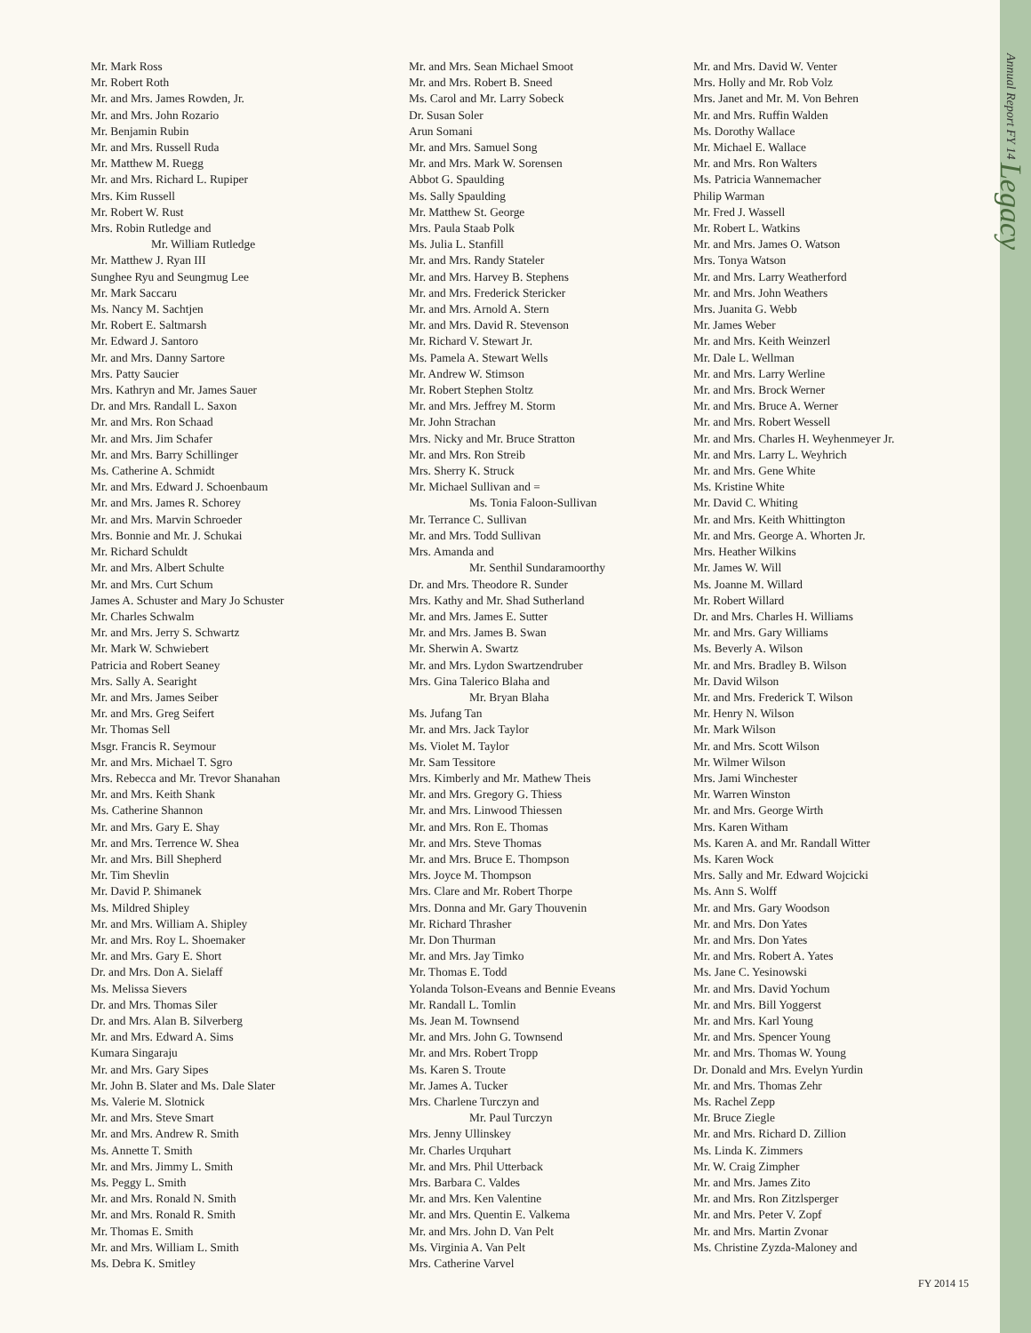Annual Report FY 14 Legacy
Mr. Mark Ross
Mr. Robert Roth
Mr. and Mrs. James Rowden, Jr.
Mr. and Mrs. John Rozario
Mr. Benjamin Rubin
Mr. and Mrs. Russell Ruda
Mr. Matthew M. Ruegg
Mr. and Mrs. Richard L. Rupiper
Mrs. Kim Russell
Mr. Robert W. Rust
Mrs. Robin Rutledge and
Mr. William Rutledge
Mr. Matthew J. Ryan III
Sunghee Ryu and Seungmug Lee
Mr. Mark Saccaru
Ms. Nancy M. Sachtjen
Mr. Robert E. Saltmarsh
Mr. Edward J. Santoro
Mr. and Mrs. Danny Sartore
Mrs. Patty Saucier
Mrs. Kathryn and Mr. James Sauer
Dr. and Mrs. Randall L. Saxon
Mr. and Mrs. Ron Schaad
Mr. and Mrs. Jim Schafer
Mr. and Mrs. Barry Schillinger
Ms. Catherine A. Schmidt
Mr. and Mrs. Edward J. Schoenbaum
Mr. and Mrs. James R. Schorey
Mr. and Mrs. Marvin Schroeder
Mrs. Bonnie and Mr. J. Schukai
Mr. Richard Schuldt
Mr. and Mrs. Albert Schulte
Mr. and Mrs. Curt Schum
James A. Schuster and Mary Jo Schuster
Mr. Charles Schwalm
Mr. and Mrs. Jerry S. Schwartz
Mr. Mark W. Schwiebert
Patricia and Robert Seaney
Mrs. Sally A. Searight
Mr. and Mrs. James Seiber
Mr. and Mrs. Greg Seifert
Mr. Thomas Sell
Msgr. Francis R. Seymour
Mr. and Mrs. Michael T. Sgro
Mrs. Rebecca and Mr. Trevor Shanahan
Mr. and Mrs. Keith Shank
Ms. Catherine Shannon
Mr. and Mrs. Gary E. Shay
Mr. and Mrs. Terrence W. Shea
Mr. and Mrs. Bill Shepherd
Mr. Tim Shevlin
Mr. David P. Shimanek
Ms. Mildred Shipley
Mr. and Mrs. William A. Shipley
Mr. and Mrs. Roy L. Shoemaker
Mr. and Mrs. Gary E. Short
Dr. and Mrs. Don A. Sielaff
Ms. Melissa Sievers
Dr. and Mrs. Thomas Siler
Dr. and Mrs. Alan B. Silverberg
Mr. and Mrs. Edward A. Sims
Kumara Singaraju
Mr. and Mrs. Gary Sipes
Mr. John B. Slater and Ms. Dale Slater
Ms. Valerie M. Slotnick
Mr. and Mrs. Steve Smart
Mr. and Mrs. Andrew R. Smith
Ms. Annette T. Smith
Mr. and Mrs. Jimmy L. Smith
Ms. Peggy L. Smith
Mr. and Mrs. Ronald N. Smith
Mr. and Mrs. Ronald R. Smith
Mr. Thomas E. Smith
Mr. and Mrs. William L. Smith
Ms. Debra K. Smitley
Mr. and Mrs. Sean Michael Smoot
Mr. and Mrs. Robert B. Sneed
Ms. Carol and Mr. Larry Sobeck
Dr. Susan Soler
Arun Somani
Mr. and Mrs. Samuel Song
Mr. and Mrs. Mark W. Sorensen
Abbot G. Spaulding
Ms. Sally Spaulding
Mr. Matthew St. George
Mrs. Paula Staab Polk
Ms. Julia L. Stanfill
Mr. and Mrs. Randy Stateler
Mr. and Mrs. Harvey B. Stephens
Mr. and Mrs. Frederick Stericker
Mr. and Mrs. Arnold A. Stern
Mr. and Mrs. David R. Stevenson
Mr. Richard V. Stewart Jr.
Ms. Pamela A. Stewart Wells
Mr. Andrew W. Stimson
Mr. Robert Stephen Stoltz
Mr. and Mrs. Jeffrey M. Storm
Mr. John Strachan
Mrs. Nicky and Mr. Bruce Stratton
Mr. and Mrs. Ron Streib
Mrs. Sherry K. Struck
Mr. Michael Sullivan and =
Ms. Tonia Faloon-Sullivan
Mr. Terrance C. Sullivan
Mr. and Mrs. Todd Sullivan
Mrs. Amanda and
Mr. Senthil Sundaramoorthy
Dr. and Mrs. Theodore R. Sunder
Mrs. Kathy and Mr. Shad Sutherland
Mr. and Mrs. James E. Sutter
Mr. and Mrs. James B. Swan
Mr. Sherwin A. Swartz
Mr. and Mrs. Lydon Swartzendruber
Mrs. Gina Talerico Blaha and
Mr. Bryan Blaha
Ms. Jufang Tan
Mr. and Mrs. Jack Taylor
Ms. Violet M. Taylor
Mr. Sam Tessitore
Mrs. Kimberly and Mr. Mathew Theis
Mr. and Mrs. Gregory G. Thiess
Mr. and Mrs. Linwood Thiessen
Mr. and Mrs. Ron E. Thomas
Mr. and Mrs. Steve Thomas
Mr. and Mrs. Bruce E. Thompson
Mrs. Joyce M. Thompson
Mrs. Clare and Mr. Robert Thorpe
Mrs. Donna and Mr. Gary Thouvenin
Mr. Richard Thrasher
Mr. Don Thurman
Mr. and Mrs. Jay Timko
Mr. Thomas E. Todd
Yolanda Tolson-Eveans and Bennie Eveans
Mr. Randall L. Tomlin
Ms. Jean M. Townsend
Mr. and Mrs. John G. Townsend
Mr. and Mrs. Robert Tropp
Ms. Karen S. Troute
Mr. James A. Tucker
Mrs. Charlene Turczyn and
Mr. Paul Turczyn
Mrs. Jenny Ullinskey
Mr. Charles Urquhart
Mr. and Mrs. Phil Utterback
Mrs. Barbara C. Valdes
Mr. and Mrs. Ken Valentine
Mr. and Mrs. Quentin E. Valkema
Mr. and Mrs. John D. Van Pelt
Ms. Virginia A. Van Pelt
Mrs. Catherine Varvel
Mr. and Mrs. David W. Venter
Mrs. Holly and Mr. Rob Volz
Mrs. Janet and Mr. M. Von Behren
Mr. and Mrs. Ruffin Walden
Ms. Dorothy Wallace
Mr. Michael E. Wallace
Mr. and Mrs. Ron Walters
Ms. Patricia Wannemacher
Philip Warman
Mr. Fred J. Wassell
Mr. Robert L. Watkins
Mr. and Mrs. James O. Watson
Mrs. Tonya Watson
Mr. and Mrs. Larry Weatherford
Mr. and Mrs. John Weathers
Mrs. Juanita G. Webb
Mr. James Weber
Mr. and Mrs. Keith Weinzerl
Mr. Dale L. Wellman
Mr. and Mrs. Larry Werline
Mr. and Mrs. Brock Werner
Mr. and Mrs. Bruce A. Werner
Mr. and Mrs. Robert Wessell
Mr. and Mrs. Charles H. Weyhenmeyer Jr.
Mr. and Mrs. Larry L. Weyhrich
Mr. and Mrs. Gene White
Ms. Kristine White
Mr. David C. Whiting
Mr. and Mrs. Keith Whittington
Mr. and Mrs. George A. Whorten Jr.
Mrs. Heather Wilkins
Mr. James W. Will
Ms. Joanne M. Willard
Mr. Robert Willard
Dr. and Mrs. Charles H. Williams
Mr. and Mrs. Gary Williams
Ms. Beverly A. Wilson
Mr. and Mrs. Bradley B. Wilson
Mr. David Wilson
Mr. and Mrs. Frederick T. Wilson
Mr. Henry N. Wilson
Mr. Mark Wilson
Mr. and Mrs. Scott Wilson
Mr. Wilmer Wilson
Mrs. Jami Winchester
Mr. Warren Winston
Mr. and Mrs. George Wirth
Mrs. Karen Witham
Ms. Karen A. and Mr. Randall Witter
Ms. Karen Wock
Mrs. Sally and Mr. Edward Wojcicki
Ms. Ann S. Wolff
Mr. and Mrs. Gary Woodson
Mr. and Mrs. Don Yates
Mr. and Mrs. Don Yates
Mr. and Mrs. Robert A. Yates
Ms. Jane C. Yesinowski
Mr. and Mrs. David Yochum
Mr. and Mrs. Bill Yoggerst
Mr. and Mrs. Karl Young
Mr. and Mrs. Spencer Young
Mr. and Mrs. Thomas W. Young
Dr. Donald and Mrs. Evelyn Yurdin
Mr. and Mrs. Thomas Zehr
Ms. Rachel Zepp
Mr. Bruce Ziegle
Mr. and Mrs. Richard D. Zillion
Ms. Linda K. Zimmers
Mr. W. Craig Zimpher
Mr. and Mrs. James Zito
Mr. and Mrs. Ron Zitzlsperger
Mr. and Mrs. Peter V. Zopf
Mr. and Mrs. Martin Zvonar
Ms. Christine Zyzda-Maloney and
FY 2014 15